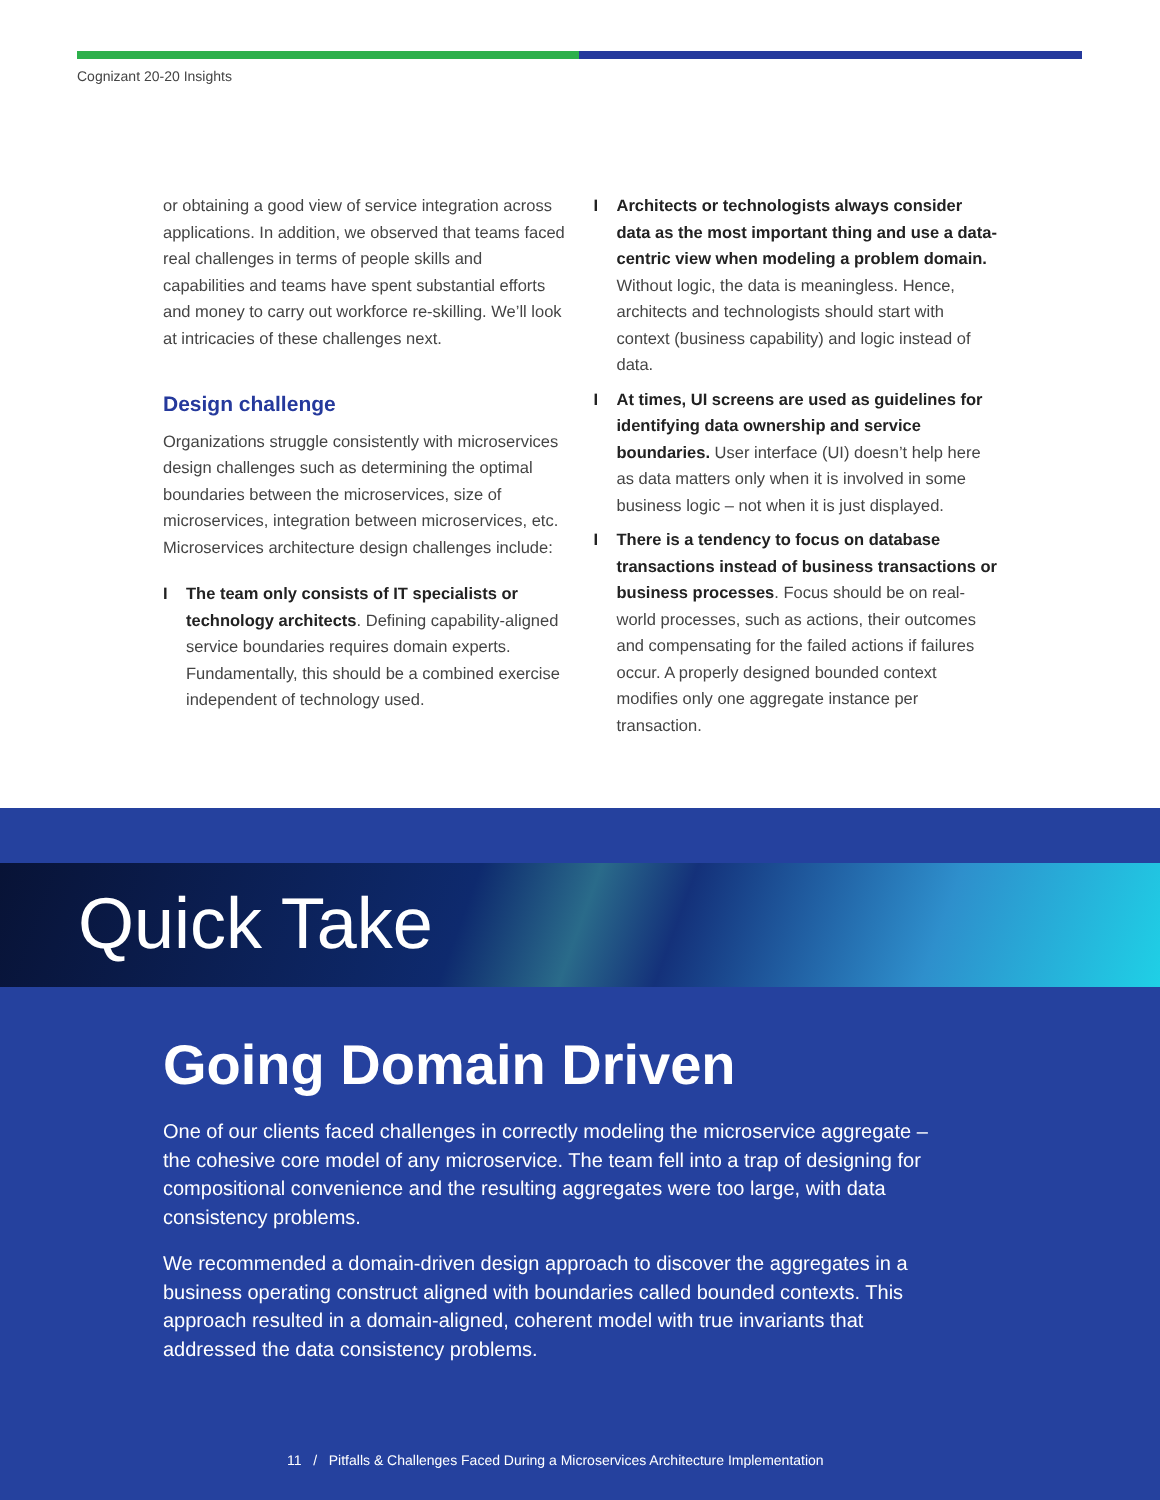Cognizant 20-20 Insights
or obtaining a good view of service integration across applications. In addition, we observed that teams faced real challenges in terms of people skills and capabilities and teams have spent substantial efforts and money to carry out workforce re-skilling. We’ll look at intricacies of these challenges next.
Design challenge
Organizations struggle consistently with microservices design challenges such as determining the optimal boundaries between the microservices, size of microservices, integration between microservices, etc. Microservices architecture design challenges include:
I The team only consists of IT specialists or technology architects. Defining capability-aligned service boundaries requires domain experts. Fundamentally, this should be a combined exercise independent of technology used.
I Architects or technologists always consider data as the most important thing and use a data-centric view when modeling a problem domain. Without logic, the data is meaningless. Hence, architects and technologists should start with context (business capability) and logic instead of data.
I At times, UI screens are used as guidelines for identifying data ownership and service boundaries. User interface (UI) doesn’t help here as data matters only when it is involved in some business logic – not when it is just displayed.
I There is a tendency to focus on database transactions instead of business transactions or business processes. Focus should be on real-world processes, such as actions, their outcomes and compensating for the failed actions if failures occur. A properly designed bounded context modifies only one aggregate instance per transaction.
Quick Take
Going Domain Driven
One of our clients faced challenges in correctly modeling the microservice aggregate – the cohesive core model of any microservice. The team fell into a trap of designing for compositional convenience and the resulting aggregates were too large, with data consistency problems.
We recommended a domain-driven design approach to discover the aggregates in a business operating construct aligned with boundaries called bounded contexts. This approach resulted in a domain-aligned, coherent model with true invariants that addressed the data consistency problems.
11 / Pitfalls & Challenges Faced During a Microservices Architecture Implementation